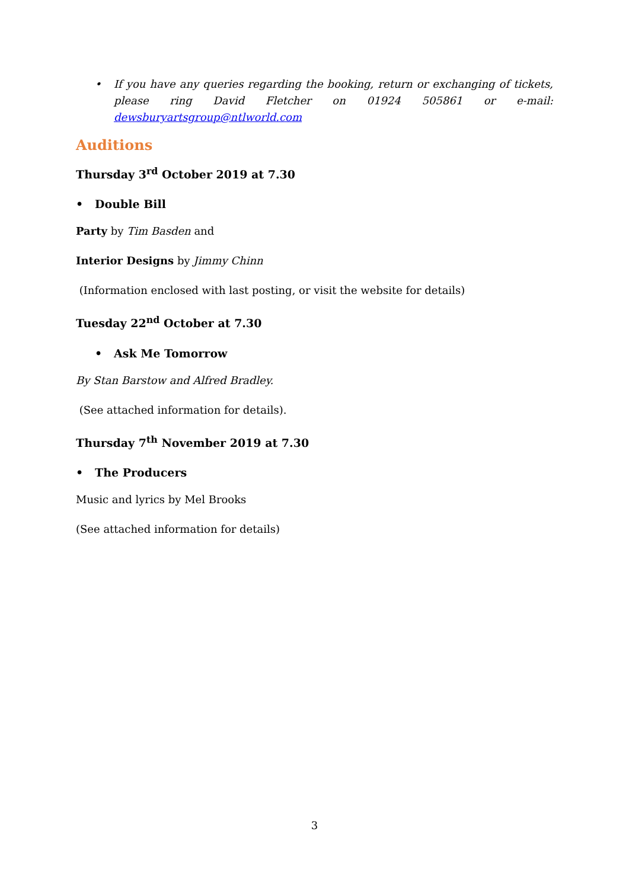• If you have any queries regarding the booking, return or exchanging of tickets, please ring David Fletcher on 01924 505861 or e-mail: dewsburyartsgroup@ntlworld.com
Auditions
Thursday 3<sup>rd</sup> October 2019 at 7.30
• Double Bill
Party by Tim Basden and
Interior Designs by Jimmy Chinn
(Information enclosed with last posting, or visit the website for details)
Tuesday 22<sup>nd</sup> October at 7.30
• Ask Me Tomorrow
By Stan Barstow and Alfred Bradley.
(See attached information for details).
Thursday 7<sup>th</sup> November 2019 at 7.30
• The Producers
Music and lyrics by Mel Brooks
(See attached information for details)
3